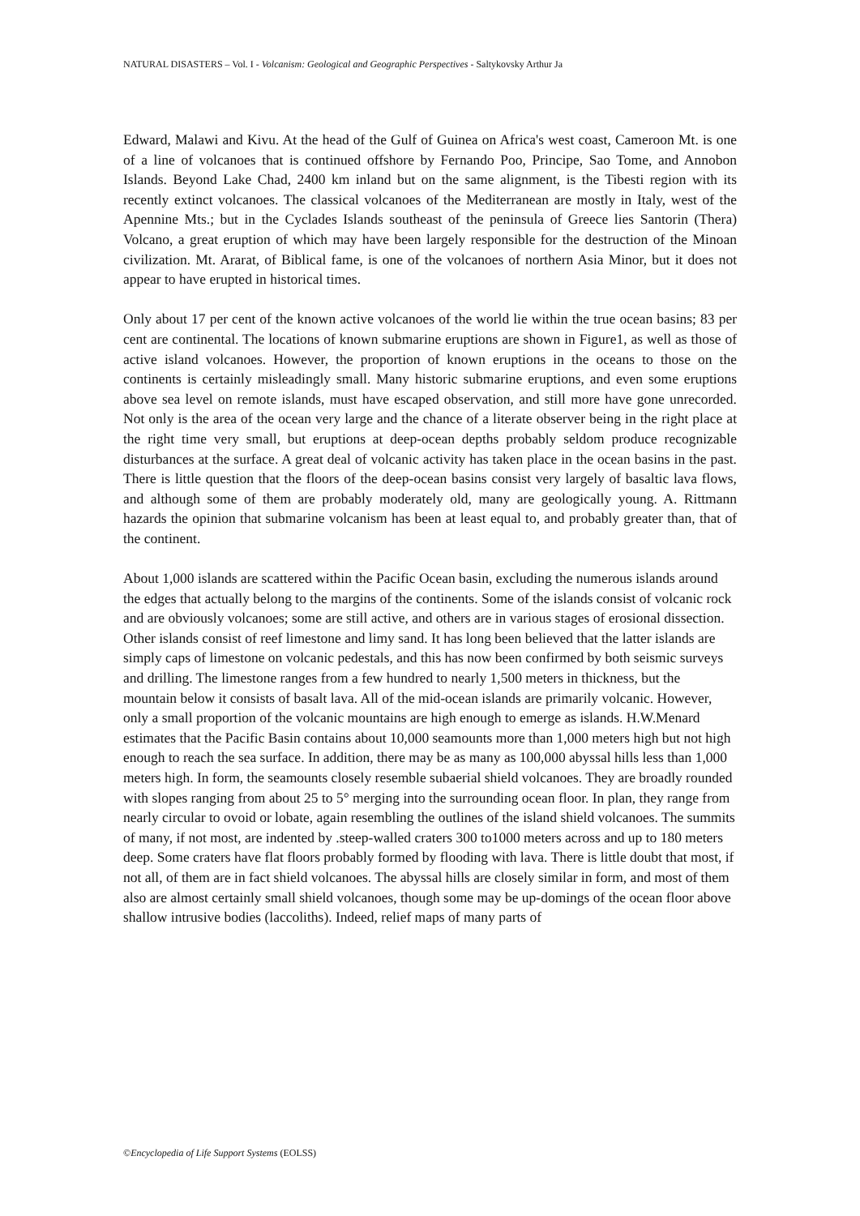NATURAL DISASTERS – Vol. I - Volcanism: Geological and Geographic Perspectives - Saltykovsky Arthur Ja
Edward, Malawi and Kivu. At the head of the Gulf of Guinea on Africa's west coast, Cameroon Mt. is one of a line of volcanoes that is continued offshore by Fernando Poo, Principe, Sao Tome, and Annobon Islands. Beyond Lake Chad, 2400 km inland but on the same alignment, is the Tibesti region with its recently extinct volcanoes. The classical volcanoes of the Mediterranean are mostly in Italy, west of the Apennine Mts.; but in the Cyclades Islands southeast of the peninsula of Greece lies Santorin (Thera) Volcano, a great eruption of which may have been largely responsible for the destruction of the Minoan civilization. Mt. Ararat, of Biblical fame, is one of the volcanoes of northern Asia Minor, but it does not appear to have erupted in historical times.
Only about 17 per cent of the known active volcanoes of the world lie within the true ocean basins; 83 per cent are continental. The locations of known submarine eruptions are shown in Figure1, as well as those of active island volcanoes. However, the proportion of known eruptions in the oceans to those on the continents is certainly misleadingly small. Many historic submarine eruptions, and even some eruptions above sea level on remote islands, must have escaped observation, and still more have gone unrecorded. Not only is the area of the ocean very large and the chance of a literate observer being in the right place at the right time very small, but eruptions at deep-ocean depths probably seldom produce recognizable disturbances at the surface. A great deal of volcanic activity has taken place in the ocean basins in the past. There is little question that the floors of the deep-ocean basins consist very largely of basaltic lava flows, and although some of them are probably moderately old, many are geologically young. A. Rittmann hazards the opinion that submarine volcanism has been at least equal to, and probably greater than, that of the continent.
About 1,000 islands are scattered within the Pacific Ocean basin, excluding the numerous islands around the edges that actually belong to the margins of the continents. Some of the islands consist of volcanic rock and are obviously volcanoes; some are still active, and others are in various stages of erosional dissection. Other islands consist of reef limestone and limy sand. It has long been believed that the latter islands are simply caps of limestone on volcanic pedestals, and this has now been confirmed by both seismic surveys and drilling. The limestone ranges from a few hundred to nearly 1,500 meters in thickness, but the mountain below it consists of basalt lava. All of the mid-ocean islands are primarily volcanic. However, only a small proportion of the volcanic mountains are high enough to emerge as islands. H.W.Menard estimates that the Pacific Basin contains about 10,000 seamounts more than 1,000 meters high but not high enough to reach the sea surface. In addition, there may be as many as 100,000 abyssal hills less than 1,000 meters high. In form, the seamounts closely resemble subaerial shield volcanoes. They are broadly rounded with slopes ranging from about 25 to 5° merging into the surrounding ocean floor. In plan, they range from nearly circular to ovoid or lobate, again resembling the outlines of the island shield volcanoes. The summits of many, if not most, are indented by .steep-walled craters 300 to1000 meters across and up to 180 meters deep. Some craters have flat floors probably formed by flooding with lava. There is little doubt that most, if not all, of them are in fact shield volcanoes. The abyssal hills are closely similar in form, and most of them also are almost certainly small shield volcanoes, though some may be up-domings of the ocean floor above shallow intrusive bodies (laccoliths). Indeed, relief maps of many parts of
©Encyclopedia of Life Support Systems (EOLSS)